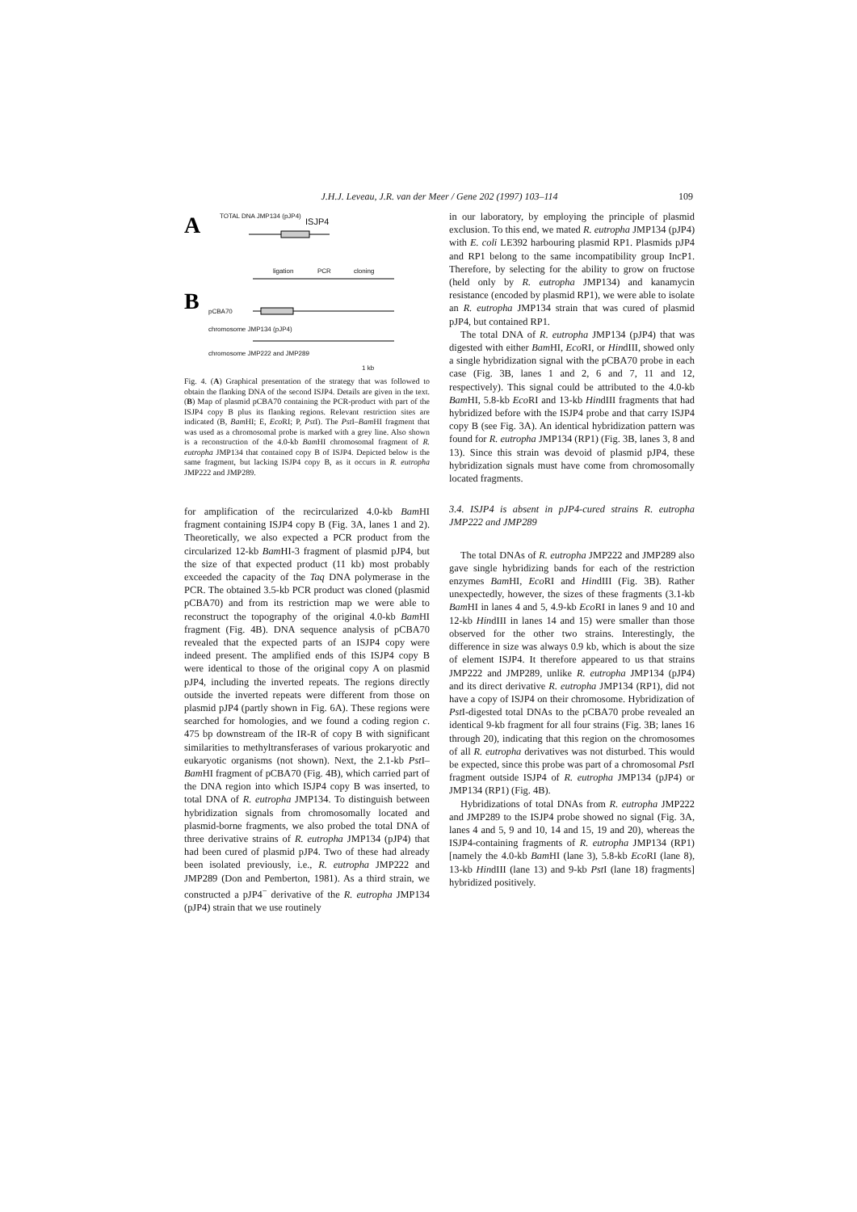J.H.J. Leveau, J.R. van der Meer / Gene 202 (1997) 103–114 109
A
B
TOTAL DNA JMP134 (pJP4)
ISJP4
ligation PCR cloning
pCBA70
chromosome JMP134 (pJP4)
chromosome JMP222 and JMP289
1 kb
Fig. 4. (A) Graphical presentation of the strategy that was followed to obtain the flanking DNA of the second ISJP4. Details are given in the text. (B) Map of plasmid pCBA70 containing the PCR-product with part of the ISJP4 copy B plus its flanking regions. Relevant restriction sites are indicated (B, Bam HI; E, Eco RI; P, Pst I). The Pst I–Bam HI fragment that was used as a chromosomal probe is marked with a grey line. Also shown is a reconstruction of the 4.0-kb Bam HI chromosomal fragment of R. eutropha JMP134 that contained copy B of ISJP4. Depicted below is the same fragment, but lacking ISJP4 copy B, as it occurs in R. eutropha JMP222 and JMP289.
for amplification of the recircularized 4.0-kb Bam HI fragment containing ISJP4 copy B (Fig. 3A, lanes 1 and 2). Theoretically, we also expected a PCR product from the circularized 12-kb Bam HI-3 fragment of plasmid pJP4, but the size of that expected product (11 kb) most probably exceeded the capacity of the Taq DNA polymerase in the PCR. The obtained 3.5-kb PCR product was cloned (plasmid pCBA70) and from its restriction map we were able to reconstruct the topography of the original 4.0-kb Bam HI fragment (Fig. 4B). DNA sequence analysis of pCBA70 revealed that the expected parts of an ISJP4 copy were indeed present. The amplified ends of this ISJP4 copy B were identical to those of the original copy A on plasmid pJP4, including the inverted repeats. The regions directly outside the inverted repeats were different from those on plasmid pJP4 (partly shown in Fig. 6A). These regions were searched for homologies, and we found a coding region c. 475 bp downstream of the IR-R of copy B with significant similarities to methyltransferases of various prokaryotic and eukaryotic organisms (not shown). Next, the 2.1-kb Pst I–Bam HI fragment of pCBA70 (Fig. 4B), which carried part of the DNA region into which ISJP4 copy B was inserted, to total DNA of R. eutropha JMP134. To distinguish between hybridization signals from chromosomally located and plasmid-borne fragments, we also probed the total DNA of three derivative strains of R. eutropha JMP134 (pJP4) that had been cured of plasmid pJP4. Two of these had already been isolated previously, i.e., R. eutropha JMP222 and JMP289 (Don and Pemberton, 1981). As a third strain, we constructed a pJP4<sup>−</sup> derivative of the R. eutropha JMP134 (pJP4) strain that we use routinely
in our laboratory, by employing the principle of plasmid exclusion. To this end, we mated R. eutropha JMP134 (pJP4) with E. coli LE392 harbouring plasmid RP1. Plasmids pJP4 and RP1 belong to the same incompatibility group IncP1. Therefore, by selecting for the ability to grow on fructose (held only by R. eutropha JMP134) and kanamycin resistance (encoded by plasmid RP1), we were able to isolate an R. eutropha JMP134 strain that was cured of plasmid pJP4, but contained RP1.
The total DNA of R. eutropha JMP134 (pJP4) that was digested with either Bam HI, Eco RI, or HindIII, showed only a single hybridization signal with the pCBA70 probe in each case (Fig. 3B, lanes 1 and 2, 6 and 7, 11 and 12, respectively). This signal could be attributed to the 4.0-kb Bam HI, 5.8-kb Eco RI and 13-kb HindIII fragments that had hybridized before with the ISJP4 probe and that carry ISJP4 copy B (see Fig. 3A). An identical hybridization pattern was found for R. eutropha JMP134 (RP1) (Fig. 3B, lanes 3, 8 and 13). Since this strain was devoid of plasmid pJP4, these hybridization signals must have come from chromosomally located fragments.
3.4. ISJP4 is absent in pJP4-cured strains R. eutropha JMP222 and JMP289
The total DNAs of R. eutropha JMP222 and JMP289 also gave single hybridizing bands for each of the restriction enzymes Bam HI, Eco RI and HindIII (Fig. 3B). Rather unexpectedly, however, the sizes of these fragments (3.1-kb Bam HI in lanes 4 and 5, 4.9-kb Eco RI in lanes 9 and 10 and 12-kb HindIII in lanes 14 and 15) were smaller than those observed for the other two strains. Interestingly, the difference in size was always 0.9 kb, which is about the size of element ISJP4. It therefore appeared to us that strains JMP222 and JMP289, unlike R. eutropha JMP134 (pJP4) and its direct derivative R. eutropha JMP134 (RP1), did not have a copy of ISJP4 on their chromosome. Hybridization of Pst I-digested total DNAs to the pCBA70 probe revealed an identical 9-kb fragment for all four strains (Fig. 3B; lanes 16 through 20), indicating that this region on the chromosomes of all R. eutropha derivatives was not disturbed. This would be expected, since this probe was part of a chromosomal Pst I fragment outside ISJP4 of R. eutropha JMP134 (pJP4) or JMP134 (RP1) (Fig. 4B).
Hybridizations of total DNAs from R. eutropha JMP222 and JMP289 to the ISJP4 probe showed no signal (Fig. 3A, lanes 4 and 5, 9 and 10, 14 and 15, 19 and 20), whereas the ISJP4-containing fragments of R. eutropha JMP134 (RP1) [namely the 4.0-kb Bam HI (lane 3), 5.8-kb Eco RI (lane 8), 13-kb HindIII (lane 13) and 9-kb Pst I (lane 18) fragments] hybridized positively.